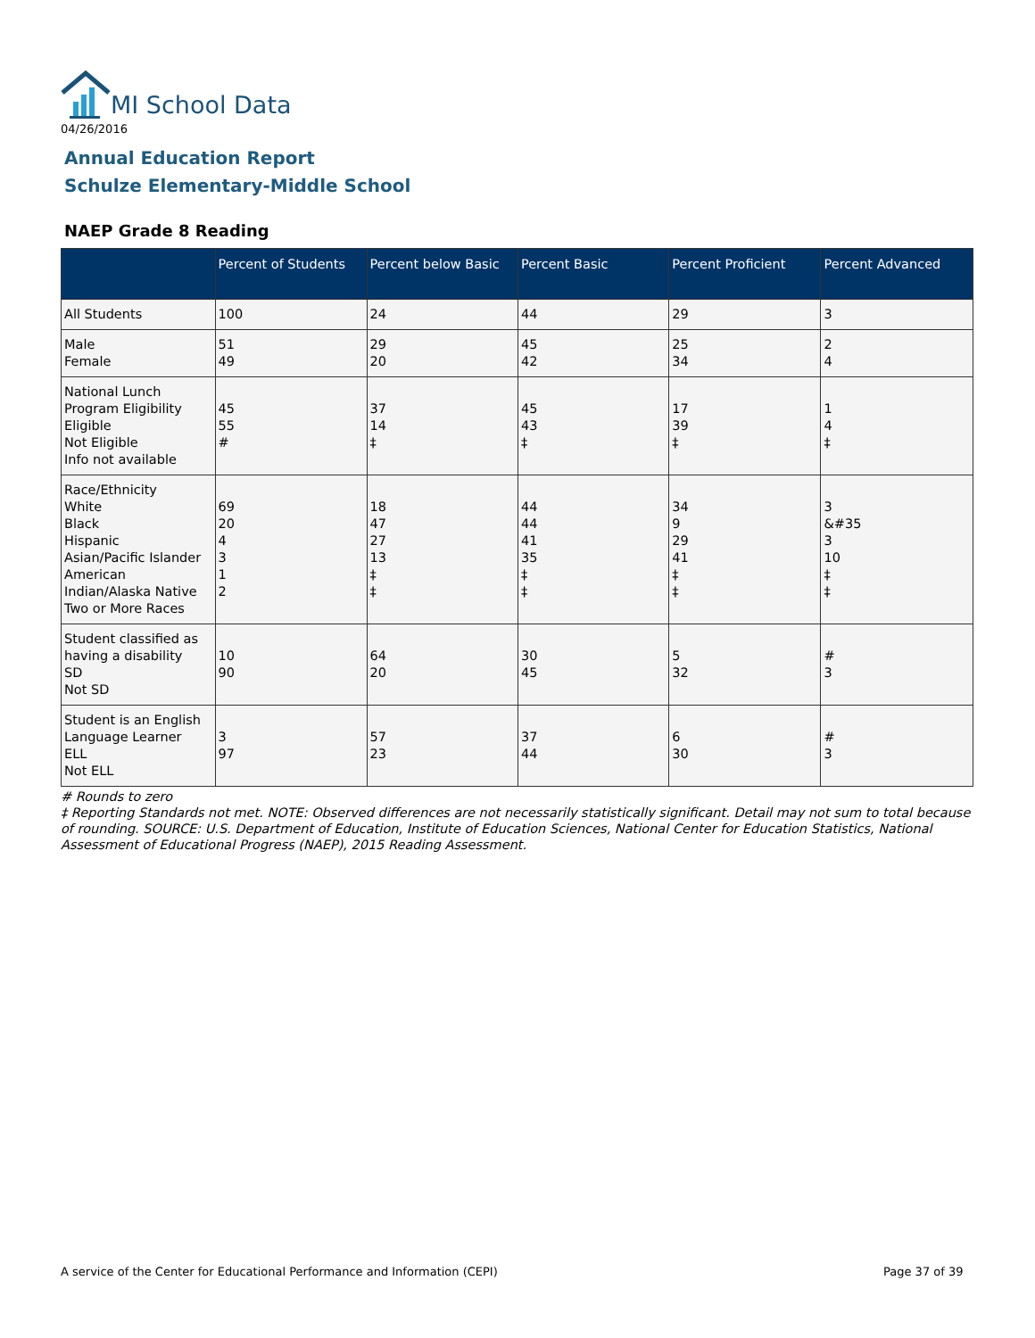MI School Data
04/26/2016
Annual Education Report
Schulze Elementary-Middle School
NAEP Grade 8 Reading
| | Percent of Students | Percent below Basic | Percent Basic | Percent Proficient | Percent Advanced |
| --- | --- | --- | --- | --- | --- |
| All Students | 100 | 24 | 44 | 29 | 3 |
| Male Female | 51 49 | 29 20 | 45 42 | 25 34 | 2 4 |
| National Lunch Program Eligibility Eligible Not Eligible Info not available | 45 55 # | 37 14 ‡ | 45 43 ‡ | 17 39 ‡ | 1 4 ‡ |
| Race/Ethnicity White Black Hispanic Asian/Pacific Islander American Indian/Alaska Native Two or More Races | 69 20 4 3 1 2 | 18 47 27 13 ‡ ‡ | 44 44 41 35 ‡ ‡ | 34 9 29 41 ‡ ‡ | 3 &#35 3 10 ‡ ‡ |
| Student classified as having a disability SD Not SD | 10 90 | 64 20 | 30 45 | 5 32 | # 3 |
| Student is an English Language Learner ELL Not ELL | 3 97 | 57 23 | 37 44 | 6 30 | # 3 |
# Rounds to zero
‡ Reporting Standards not met. NOTE: Observed differences are not necessarily statistically significant. Detail may not sum to total because of rounding. SOURCE: U.S. Department of Education, Institute of Education Sciences, National Center for Education Statistics, National Assessment of Educational Progress (NAEP), 2015 Reading Assessment.
A service of the Center for Educational Performance and Information (CEPI)
Page 37 of 39